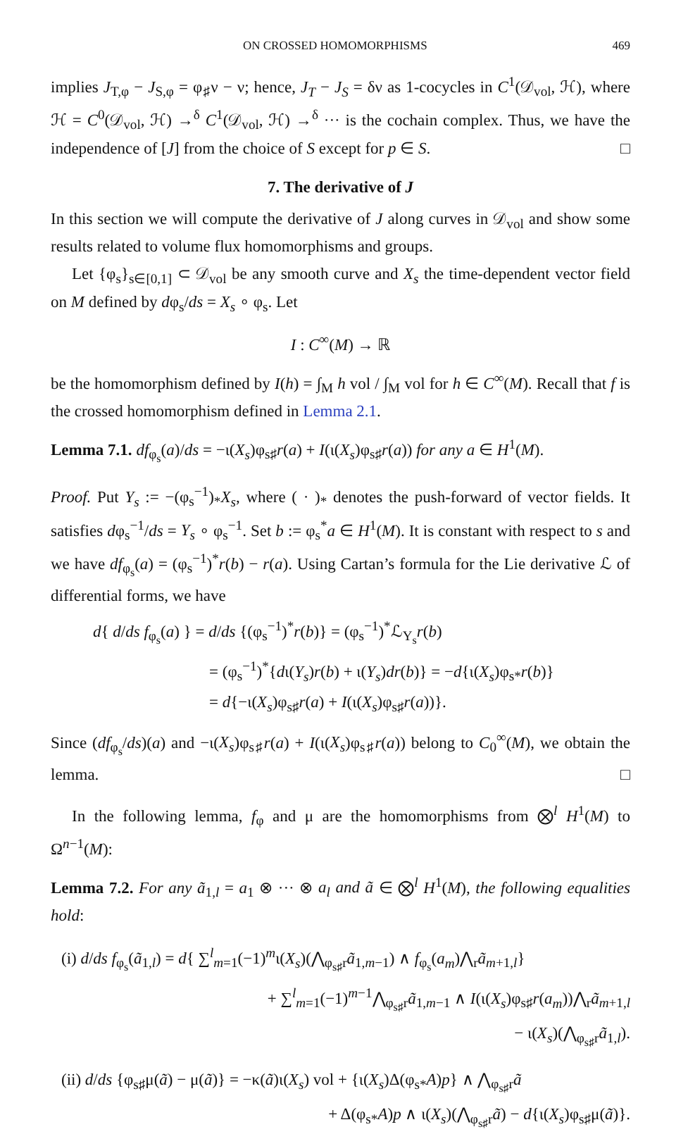ON CROSSED HOMOMORPHISMS 469
implies J<sub>T,φ</sub> − J<sub>S,φ</sub> = φ<sub>♯</sub>ν − ν; hence, J<sub>T</sub> − J<sub>S</sub> = δν as 1-cocycles in C<sup>1</sup>(𝒟<sub>vol</sub>, ℋ), where ℋ = C<sup>0</sup>(𝒟<sub>vol</sub>, ℋ) →<sup>δ</sup> C<sup>1</sup>(𝒟<sub>vol</sub>, ℋ) →<sup>δ</sup> ··· is the cochain complex. Thus, we have the independence of [J] from the choice of S except for p ∈ S. □
7. The derivative of J
In this section we will compute the derivative of J along curves in 𝒟<sub>vol</sub> and show some results related to volume flux homomorphisms and groups.
Let {φ<sub>s</sub>}<sub>s∈[0,1]</sub> ⊂ 𝒟<sub>vol</sub> be any smooth curve and X<sub>s</sub> the time-dependent vector field on M defined by dφ<sub>s</sub>/ds = X<sub>s</sub> ∘ φ<sub>s</sub>. Let
I : C<sup>∞</sup>(M) → ℝ
be the homomorphism defined by I(h) = ∫<sub>M</sub> h vol / ∫<sub>M</sub> vol for h ∈ C<sup>∞</sup>(M). Recall that f is the crossed homomorphism defined in Lemma 2.1.
Lemma 7.1. df<sub>φ<sub>s</sub></sub>(a)/ds = −ι(X<sub>s</sub>)φ<sub>s♯</sub>r(a) + I(ι(X<sub>s</sub>)φ<sub>s♯</sub>r(a)) for any a ∈ H<sup>1</sup>(M).
Proof. Put Y<sub>s</sub> := −(φ<sub>s</sub><sup>−1</sup>)<sub>*</sub>X<sub>s</sub>, where ( · )<sub>*</sub> denotes the push-forward of vector fields. It satisfies dφ<sub>s</sub><sup>−1</sup>/ds = Y<sub>s</sub> ∘ φ<sub>s</sub><sup>−1</sup>. Set b := φ<sub>s</sub><sup>*</sup>a ∈ H<sup>1</sup>(M). It is constant with respect to s and we have df<sub>φ<sub>s</sub></sub>(a) = (φ<sub>s</sub><sup>−1</sup>)<sup>*</sup>r(b) − r(a). Using Cartan’s formula for the Lie derivative ℒ of differential forms, we have
d{ d/ds f<sub>φ<sub>s</sub></sub>(a) } = d/ds {(φ<sub>s</sub><sup>−1</sup>)<sup>*</sup>r(b)} = (φ<sub>s</sub><sup>−1</sup>)<sup>*</sup>ℒ<sub>Y<sub>s</sub></sub>r(b)
= (φ<sub>s</sub><sup>−1</sup>)<sup>*</sup>{dι(Y<sub>s</sub>)r(b) + ι(Y<sub>s</sub>)dr(b)} = −d{ι(X<sub>s</sub>)φ<sub>s*</sub>r(b)}
= d{−ι(X<sub>s</sub>)φ<sub>s♯</sub>r(a) + I(ι(X<sub>s</sub>)φ<sub>s♯</sub>r(a))}.
Since (df<sub>φ<sub>s</sub></sub>/ds)(a) and −ι(X<sub>s</sub>)φ<sub>s♯</sub>r(a) + I(ι(X<sub>s</sub>)φ<sub>s♯</sub>r(a)) belong to C<sub>0</sub><sup>∞</sup>(M), we obtain the lemma. □
In the following lemma, f<sub>φ</sub> and μ are the homomorphisms from ⨂<sup>l</sup> H<sup>1</sup>(M) to Ω<sup>n−1</sup>(M):
Lemma 7.2. For any ã<sub>1,l</sub> = a<sub>1</sub> ⊗ ··· ⊗ a<sub>l</sub> and ã ∈ ⨂<sup>l</sup> H<sup>1</sup>(M), the following equalities hold:
(i) d/ds f<sub>φ<sub>s</sub></sub>(ã<sub>1,l</sub>) = d{ ∑<sup>l</sup><sub>m=1</sub>(−1)<sup>m</sup>ι(X<sub>s</sub>)(⋀<sub>φ<sub>s♯</sub>r</sub>ã<sub>1,m−1</sub>) ∧ f<sub>φ<sub>s</sub></sub>(a<sub>m</sub>)⋀<sub>r</sub>ã<sub>m+1,l</sub>}
+ ∑<sup>l</sup><sub>m=1</sub>(−1)<sup>m−1</sup>⋀<sub>φ<sub>s♯</sub>r</sub>ã<sub>1,m−1</sub> ∧ I(ι(X<sub>s</sub>)φ<sub>s♯</sub>r(a<sub>m</sub>))⋀<sub>r</sub>ã<sub>m+1,l</sub>
− ι(X<sub>s</sub>)(⋀<sub>φ<sub>s♯</sub>r</sub>ã<sub>1,l</sub>).
(ii) d/ds {φ<sub>s♯</sub>μ(ã) − μ(ã)} = −κ(ã)ι(X<sub>s</sub>) vol + {ι(X<sub>s</sub>)Δ(φ<sub>s*</sub>A)p} ∧ ⋀<sub>φ<sub>s♯</sub>r</sub>ã
+ Δ(φ<sub>s*</sub>A)p ∧ ι(X<sub>s</sub>)(⋀<sub>φ<sub>s♯</sub>r</sub>ã) − d{ι(X<sub>s</sub>)φ<sub>s♯</sub>μ(ã)}.